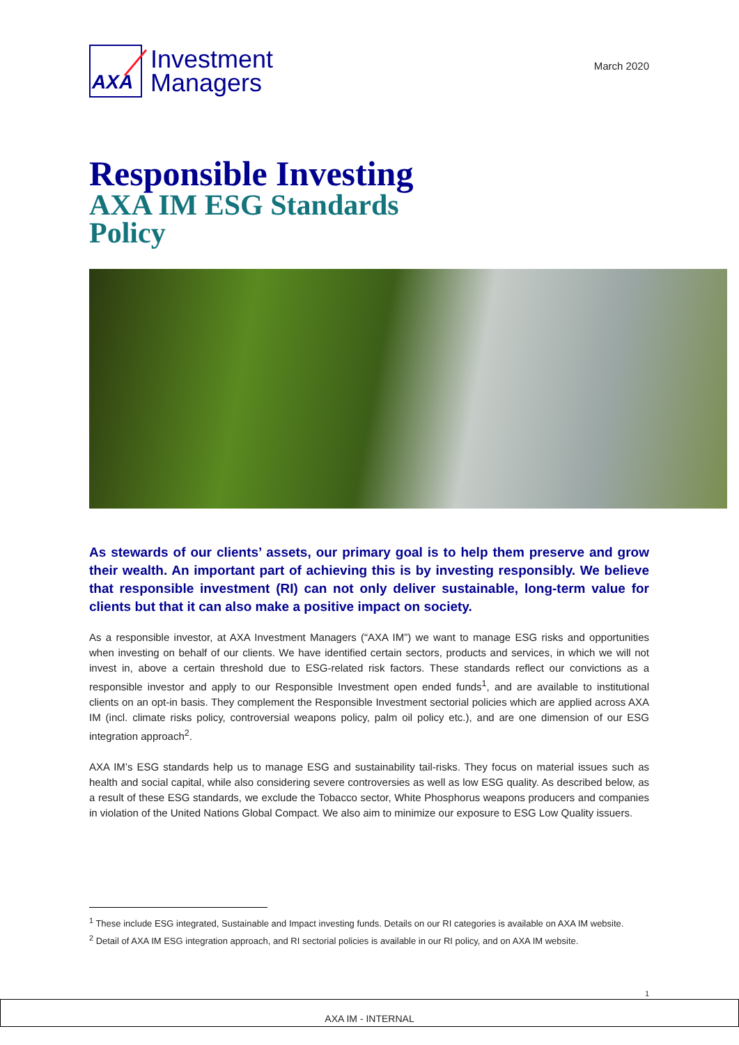AXA
Investment
Managers
March 2020
Responsible Investing
AXA IM ESG Standards
Policy
As stewards of our clients’ assets, our primary goal is to help them preserve and grow their wealth. An important part of achieving this is by investing responsibly. We believe that responsible investment (RI) can not only deliver sustainable, long-term value for clients but that it can also make a positive impact on society.
As a responsible investor, at AXA Investment Managers (“AXA IM”) we want to manage ESG risks and opportunities when investing on behalf of our clients. We have identified certain sectors, products and services, in which we will not invest in, above a certain threshold due to ESG-related risk factors. These standards reflect our convictions as a responsible investor and apply to our Responsible Investment open ended funds<sup>1</sup>, and are available to institutional clients on an opt-in basis. They complement the Responsible Investment sectorial policies which are applied across AXA IM (incl. climate risks policy, controversial weapons policy, palm oil policy etc.), and are one dimension of our ESG integration approach<sup>2</sup>.
AXA IM’s ESG standards help us to manage ESG and sustainability tail-risks. They focus on material issues such as health and social capital, while also considering severe controversies as well as low ESG quality. As described below, as a result of these ESG standards, we exclude the Tobacco sector, White Phosphorus weapons producers and companies in violation of the United Nations Global Compact. We also aim to minimize our exposure to ESG Low Quality issuers.
<sup>1</sup> These include ESG integrated, Sustainable and Impact investing funds. Details on our RI categories is available on AXA IM website.
<sup>2</sup> Detail of AXA IM ESG integration approach, and RI sectorial policies is available in our RI policy, and on AXA IM website.
1
AXA IM - INTERNAL